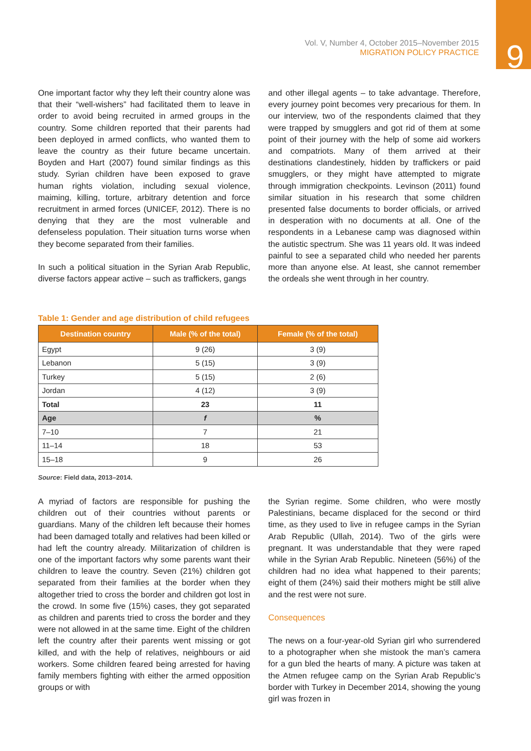Vol. V, Number 4, October 2015–November 2015
MIGRATION POLICY PRACTICE
9
One important factor why they left their country alone was that their “well-wishers” had facilitated them to leave in order to avoid being recruited in armed groups in the country. Some children reported that their parents had been deployed in armed conflicts, who wanted them to leave the country as their future became uncertain. Boyden and Hart (2007) found similar findings as this study. Syrian children have been exposed to grave human rights violation, including sexual violence, maiming, killing, torture, arbitrary detention and force recruitment in armed forces (UNICEF, 2012). There is no denying that they are the most vulnerable and defenseless population. Their situation turns worse when they become separated from their families.
In such a political situation in the Syrian Arab Republic, diverse factors appear active – such as traffickers, gangs
and other illegal agents – to take advantage. Therefore, every journey point becomes very precarious for them. In our interview, two of the respondents claimed that they were trapped by smugglers and got rid of them at some point of their journey with the help of some aid workers and compatriots. Many of them arrived at their destinations clandestinely, hidden by traffickers or paid smugglers, or they might have attempted to migrate through immigration checkpoints. Levinson (2011) found similar situation in his research that some children presented false documents to border officials, or arrived in desperation with no documents at all. One of the respondents in a Lebanese camp was diagnosed within the autistic spectrum. She was 11 years old. It was indeed painful to see a separated child who needed her parents more than anyone else. At least, she cannot remember the ordeals she went through in her country.
Table 1: Gender and age distribution of child refugees
| Destination country | Male (% of the total) | Female (% of the total) |
| --- | --- | --- |
| Egypt | 9 (26) | 3 (9) |
| Lebanon | 5 (15) | 3 (9) |
| Turkey | 5 (15) | 2 (6) |
| Jordan | 4 (12) | 3 (9) |
| Total | 23 | 11 |
| Age | f | % |
| 7–10 | 7 | 21 |
| 11–14 | 18 | 53 |
| 15–18 | 9 | 26 |
Source: Field data, 2013–2014.
A myriad of factors are responsible for pushing the children out of their countries without parents or guardians. Many of the children left because their homes had been damaged totally and relatives had been killed or had left the country already. Militarization of children is one of the important factors why some parents want their children to leave the country. Seven (21%) children got separated from their families at the border when they altogether tried to cross the border and children got lost in the crowd. In some five (15%) cases, they got separated as children and parents tried to cross the border and they were not allowed in at the same time. Eight of the children left the country after their parents went missing or got killed, and with the help of relatives, neighbours or aid workers. Some children feared being arrested for having family members fighting with either the armed opposition groups or with
the Syrian regime. Some children, who were mostly Palestinians, became displaced for the second or third time, as they used to live in refugee camps in the Syrian Arab Republic (Ullah, 2014). Two of the girls were pregnant. It was understandable that they were raped while in the Syrian Arab Republic. Nineteen (56%) of the children had no idea what happened to their parents; eight of them (24%) said their mothers might be still alive and the rest were not sure.
Consequences
The news on a four-year-old Syrian girl who surrendered to a photographer when she mistook the man’s camera for a gun bled the hearts of many. A picture was taken at the Atmen refugee camp on the Syrian Arab Republic’s border with Turkey in December 2014, showing the young girl was frozen in